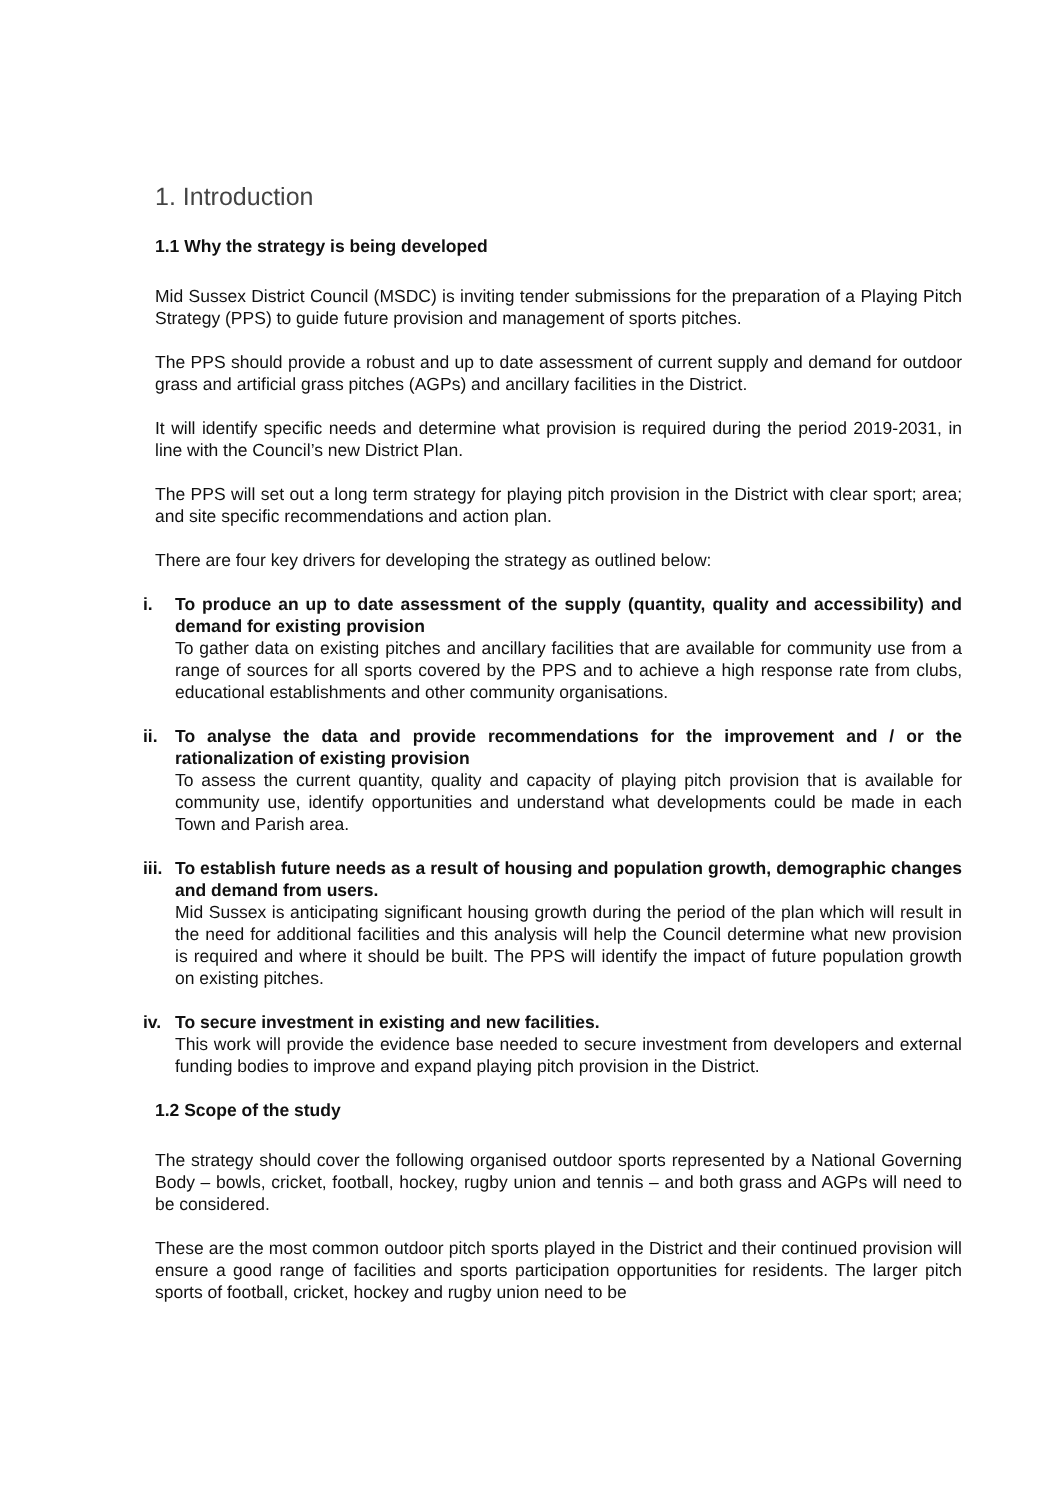1. Introduction
1.1 Why the strategy is being developed
Mid Sussex District Council (MSDC) is inviting tender submissions for the preparation of a Playing Pitch Strategy (PPS) to guide future provision and management of sports pitches.
The PPS should provide a robust and up to date assessment of current supply and demand for outdoor grass and artificial grass pitches (AGPs) and ancillary facilities in the District.
It will identify specific needs and determine what provision is required during the period 2019-2031, in line with the Council’s new District Plan.
The PPS will set out a long term strategy for playing pitch provision in the District with clear sport; area; and site specific recommendations and action plan.
There are four key drivers for developing the strategy as outlined below:
i. To produce an up to date assessment of the supply (quantity, quality and accessibility) and demand for existing provision
To gather data on existing pitches and ancillary facilities that are available for community use from a range of sources for all sports covered by the PPS and to achieve a high response rate from clubs, educational establishments and other community organisations.
ii. To analyse the data and provide recommendations for the improvement and / or the rationalization of existing provision
To assess the current quantity, quality and capacity of playing pitch provision that is available for community use, identify opportunities and understand what developments could be made in each Town and Parish area.
iii.
To establish future needs as a result of housing and population growth, demographic changes and demand from users.
Mid Sussex is anticipating significant housing growth during the period of the plan which will result in the need for additional facilities and this analysis will help the Council determine what new provision is required and where it should be built. The PPS will identify the impact of future population growth on existing pitches.
iv. To secure investment in existing and new facilities.
This work will provide the evidence base needed to secure investment from developers and external funding bodies to improve and expand playing pitch provision in the District.
1.2 Scope of the study
The strategy should cover the following organised outdoor sports represented by a National Governing Body – bowls, cricket, football, hockey, rugby union and tennis – and both grass and AGPs will need to be considered.
These are the most common outdoor pitch sports played in the District and their continued provision will ensure a good range of facilities and sports participation opportunities for residents. The larger pitch sports of football, cricket, hockey and rugby union need to be